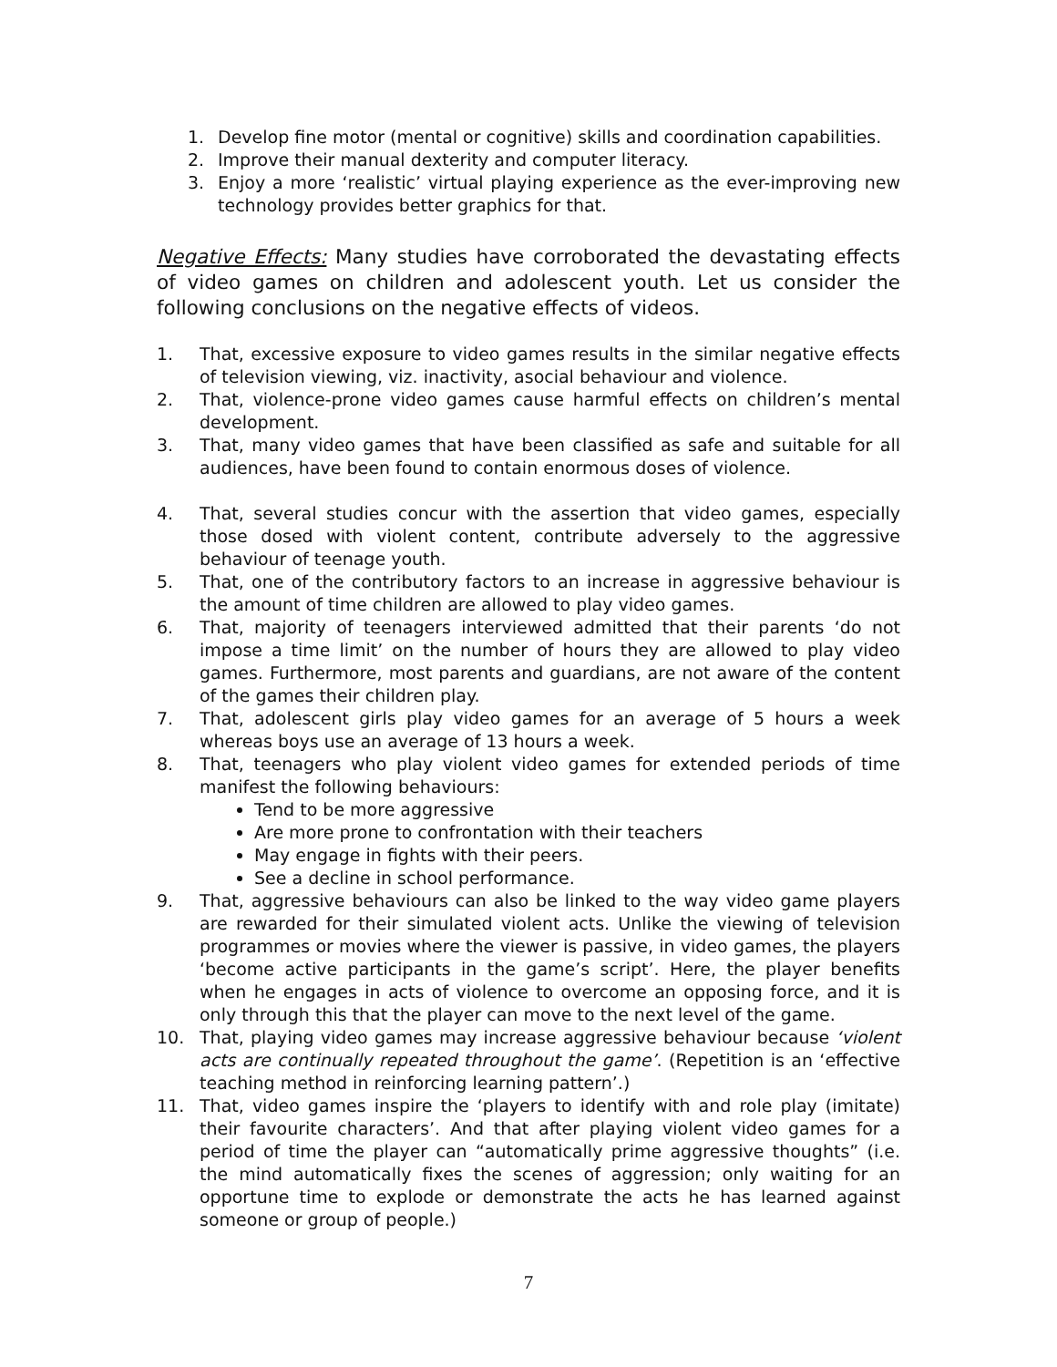1. Develop fine motor (mental or cognitive) skills and coordination capabilities.
2. Improve their manual dexterity and computer literacy.
3. Enjoy a more ‘realistic’ virtual playing experience as the ever-improving new technology provides better graphics for that.
Negative Effects: Many studies have corroborated the devastating effects of video games on children and adolescent youth. Let us consider the following conclusions on the negative effects of videos.
1. That, excessive exposure to video games results in the similar negative effects of television viewing, viz. inactivity, asocial behaviour and violence.
2. That, violence-prone video games cause harmful effects on children’s mental development.
3. That, many video games that have been classified as safe and suitable for all audiences, have been found to contain enormous doses of violence.
4. That, several studies concur with the assertion that video games, especially those dosed with violent content, contribute adversely to the aggressive behaviour of teenage youth.
5. That, one of the contributory factors to an increase in aggressive behaviour is the amount of time children are allowed to play video games.
6. That, majority of teenagers interviewed admitted that their parents ‘do not impose a time limit’ on the number of hours they are allowed to play video games. Furthermore, most parents and guardians, are not aware of the content of the games their children play.
7. That, adolescent girls play video games for an average of 5 hours a week whereas boys use an average of 13 hours a week.
8. That, teenagers who play violent video games for extended periods of time manifest the following behaviours:
Tend to be more aggressive
Are more prone to confrontation with their teachers
May engage in fights with their peers.
See a decline in school performance.
9. That, aggressive behaviours can also be linked to the way video game players are rewarded for their simulated violent acts. Unlike the viewing of television programmes or movies where the viewer is passive, in video games, the players ‘become active participants in the game’s script’. Here, the player benefits when he engages in acts of violence to overcome an opposing force, and it is only through this that the player can move to the next level of the game.
10. That, playing video games may increase aggressive behaviour because ‘violent acts are continually repeated throughout the game’. (Repetition is an ‘effective teaching method in reinforcing learning pattern’.)
11. That, video games inspire the ‘players to identify with and role play (imitate) their favourite characters’. And that after playing violent video games for a period of time the player can “automatically prime aggressive thoughts” (i.e. the mind automatically fixes the scenes of aggression; only waiting for an opportune time to explode or demonstrate the acts he has learned against someone or group of people.)
7